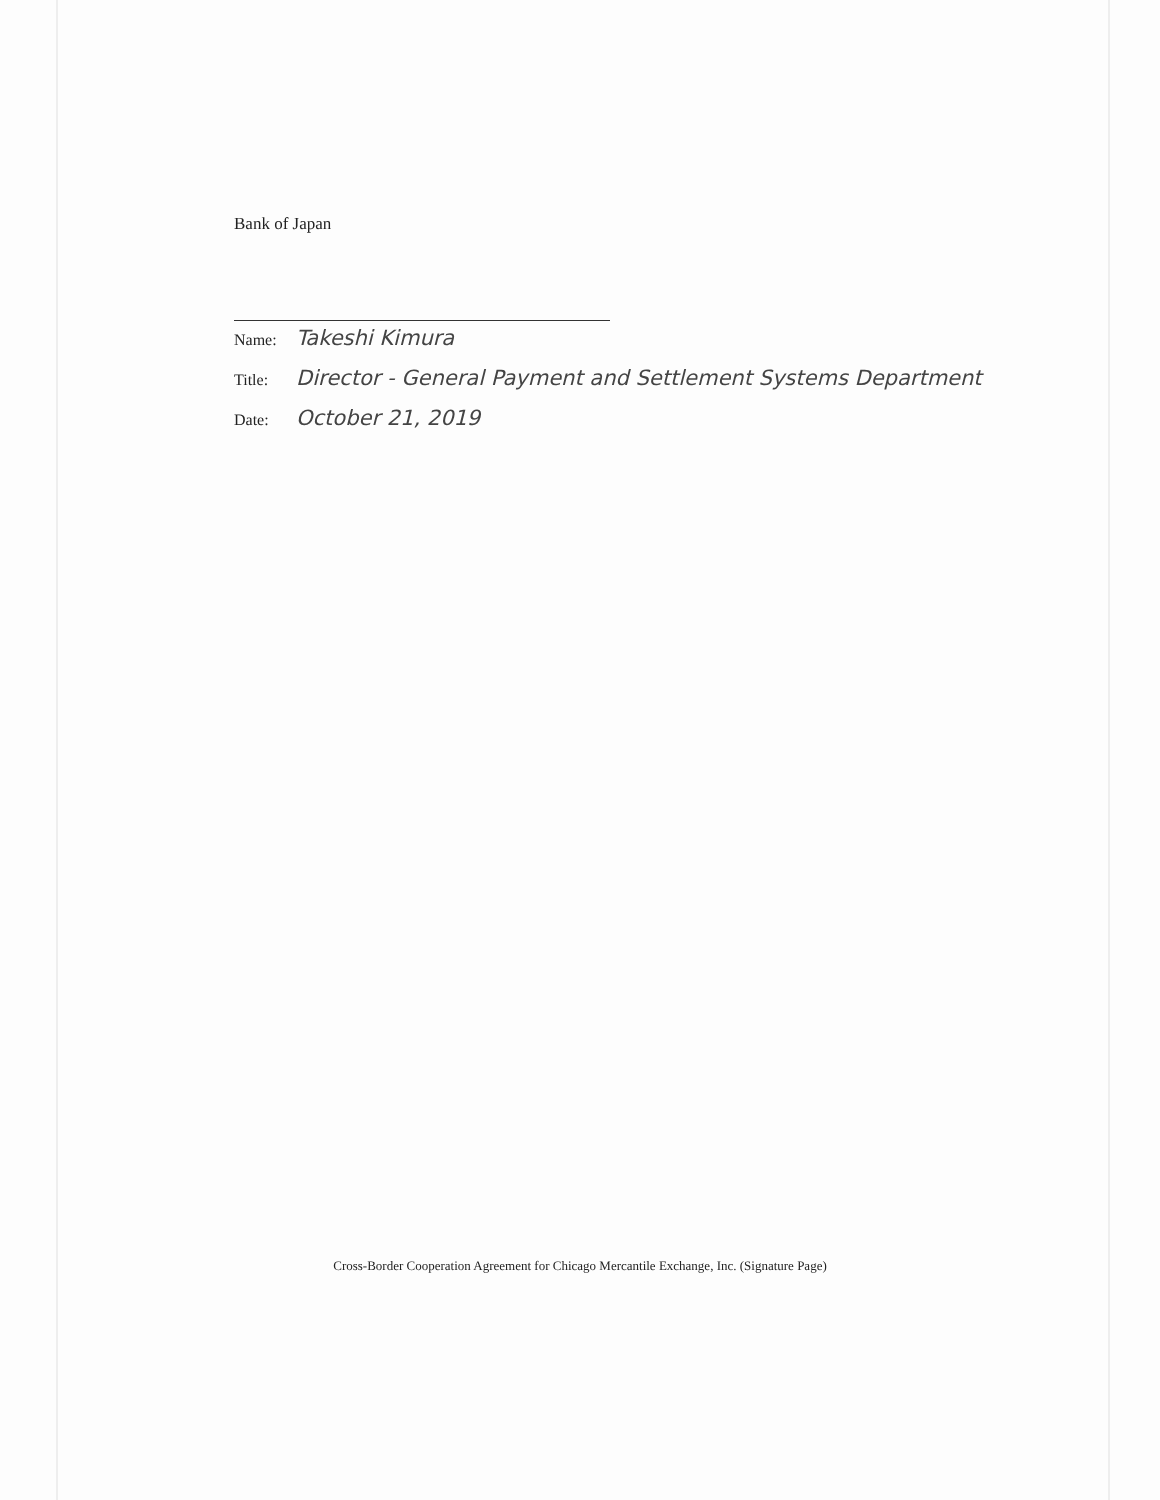Bank of Japan
Name: Takeshi Kimura
Title: Director - General Payment and Settlement Systems Department
Date: October 21, 2019
Cross-Border Cooperation Agreement for Chicago Mercantile Exchange, Inc. (Signature Page)